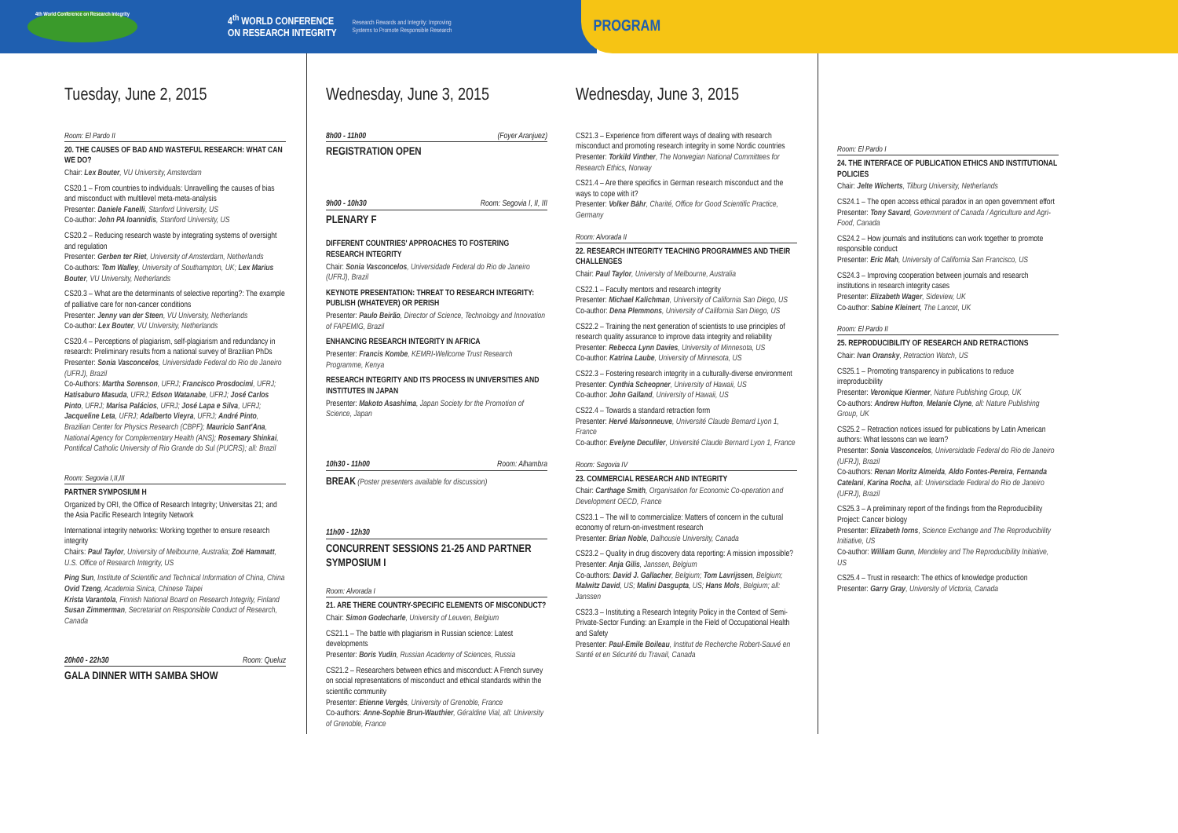4th World Conference on Research Integrity
4<sup>th</sup> WORLD CONFERENCE
ON RESEARCH INTEGRITY
Research Rewards and Integrity: Improving
Systems to Promote Responsible Research
PROGRAM
Tuesday, June 2, 2015
Room: El Pardo II
20. THE CAUSES OF BAD AND WASTEFUL RESEARCH: WHAT CAN WE DO?
Chair: Lex Bouter, VU University, Amsterdam
CS20.1 – From countries to individuals: Unravelling the causes of bias and misconduct with multilevel meta-meta-analysis
Presenter: Daniele Fanelli, Stanford University, US
Co-author: John PA Ioannidis, Stanford University, US
CS20.2 – Reducing research waste by integrating systems of oversight and regulation
Presenter: Gerben ter Riet, University of Amsterdam, Netherlands
Co-authors: Tom Walley, University of Southampton, UK; Lex Marius Bouter, VU University, Netherlands
CS20.3 – What are the determinants of selective reporting?: The example of palliative care for non-cancer conditions
Presenter: Jenny van der Steen, VU University, Netherlands
Co-author: Lex Bouter, VU University, Netherlands
CS20.4 – Perceptions of plagiarism, self-plagiarism and redundancy in research: Preliminary results from a national survey of Brazilian PhDs
Presenter: Sonia Vasconcelos, Universidade Federal do Rio de Janeiro (UFRJ), Brazil
Co-Authors: Martha Sorenson, UFRJ; Francisco Prosdocimi, UFRJ; Hatisaburo Masuda, UFRJ; Edson Watanabe, UFRJ; José Carlos Pinto, UFRJ; Marisa Palácios, UFRJ; José Lapa e Silva, UFRJ; Jacqueline Leta, UFRJ; Adalberto Vieyra, UFRJ; André Pinto, Brazilian Center for Physics Research (CBPF); Mauricio Sant'Ana, National Agency for Complementary Health (ANS); Rosemary Shinkai, Pontifical Catholic University of Rio Grande do Sul (PUCRS); all: Brazil
Room: Segovia I,II,III
PARTNER SYMPOSIUM H
Organized by ORI, the Office of Research Integrity; Universitas 21; and the Asia Pacific Research Integrity Network
International integrity networks: Working together to ensure research integrity
Chairs: Paul Taylor, University of Melbourne, Australia; Zoë Hammatt, U.S. Office of Research Integrity, US
Ping Sun, Institute of Scientific and Technical Information of China, China
Ovid Tzeng, Academia Sinica, Chinese Taipei
Krista Varantola, Finnish National Board on Research Integrity, Finland
Susan Zimmerman, Secretariat on Responsible Conduct of Research, Canada
20h00 - 22h30 Room: Queluz
GALA DINNER WITH SAMBA SHOW
Wednesday, June 3, 2015
8h00 - 11h00 (Foyer Aranjuez)
REGISTRATION OPEN
9h00 - 10h30 Room: Segovia I, II, III
PLENARY F
DIFFERENT COUNTRIES' APPROACHES TO FOSTERING RESEARCH INTEGRITY
Chair: Sonia Vasconcelos, Universidade Federal do Rio de Janeiro (UFRJ), Brazil
KEYNOTE PRESENTATION: THREAT TO RESEARCH INTEGRITY: PUBLISH (WHATEVER) OR PERISH
Presenter: Paulo Beirão, Director of Science, Technology and Innovation of FAPEMIG, Brazil
ENHANCING RESEARCH INTEGRITY IN AFRICA
Presenter: Francis Kombe, KEMRI-Wellcome Trust Research Programme, Kenya
RESEARCH INTEGRITY AND ITS PROCESS IN UNIVERSITIES AND INSTITUTES IN JAPAN
Presenter: Makoto Asashima, Japan Society for the Promotion of Science, Japan
10h30 - 11h00 Room: Alhambra
BREAK (Poster presenters available for discussion)
11h00 - 12h30
CONCURRENT SESSIONS 21-25 AND PARTNER SYMPOSIUM I
Room: Alvorada I
21. ARE THERE COUNTRY-SPECIFIC ELEMENTS OF MISCONDUCT?
Chair: Simon Godecharle, University of Leuven, Belgium
CS21.1 – The battle with plagiarism in Russian science: Latest developments
Presenter: Boris Yudin, Russian Academy of Sciences, Russia
CS21.2 – Researchers between ethics and misconduct: A French survey on social representations of misconduct and ethical standards within the scientific community
Presenter: Etienne Vergès, University of Grenoble, France
Co-authors: Anne-Sophie Brun-Wauthier, Géraldine Vial, all: University of Grenoble, France
Wednesday, June 3, 2015
CS21.3 – Experience from different ways of dealing with research misconduct and promoting research integrity in some Nordic countries
Presenter: Torkild Vinther, The Norwegian National Committees for Research Ethics, Norway
CS21.4 – Are there specifics in German research misconduct and the ways to cope with it?
Presenter: Volker Bähr, Charité, Office for Good Scientific Practice, Germany
Room: Alvorada II
22. RESEARCH INTEGRITY TEACHING PROGRAMMES AND THEIR CHALLENGES
Chair: Paul Taylor, University of Melbourne, Australia
CS22.1 – Faculty mentors and research integrity
Presenter: Michael Kalichman, University of California San Diego, US
Co-author: Dena Plemmons, University of California San Diego, US
CS22.2 – Training the next generation of scientists to use principles of research quality assurance to improve data integrity and reliability
Presenter: Rebecca Lynn Davies, University of Minnesota, US
Co-author: Katrina Laube, University of Minnesota, US
CS22.3 – Fostering research integrity in a culturally-diverse environment
Presenter: Cynthia Scheopner, University of Hawaii, US
Co-author: John Galland, University of Hawaii, US
CS22.4 – Towards a standard retraction form
Presenter: Hervé Maisonneuve, Université Claude Bernard Lyon 1, France
Co-author: Evelyne Decullier, Université Claude Bernard Lyon 1, France
Room: Segovia IV
23. COMMERCIAL RESEARCH AND INTEGRITY
Chair: Carthage Smith, Organisation for Economic Co-operation and Development OECD, France
CS23.1 – The will to commercialize: Matters of concern in the cultural economy of return-on-investment research
Presenter: Brian Noble, Dalhousie University, Canada
CS23.2 – Quality in drug discovery data reporting: A mission impossible?
Presenter: Anja Gilis, Janssen, Belgium
Co-authors: David J. Gallacher, Belgium; Tom Lavrijssen, Belgium; Malwitz David, US; Malini Dasgupta, US; Hans Mols, Belgium; all: Janssen
CS23.3 – Instituting a Research Integrity Policy in the Context of Semi-Private-Sector Funding: an Example in the Field of Occupational Health and Safety
Presenter: Paul-Emile Boileau, Institut de Recherche Robert-Sauvé en Santé et en Sécurité du Travail, Canada
Room: El Pardo I
24. THE INTERFACE OF PUBLICATION ETHICS AND INSTITUTIONAL POLICIES
Chair: Jelte Wicherts, Tilburg University, Netherlands
CS24.1 – The open access ethical paradox in an open government effort
Presenter: Tony Savard, Government of Canada / Agriculture and Agri-Food, Canada
CS24.2 – How journals and institutions can work together to promote responsible conduct
Presenter: Eric Mah, University of California San Francisco, US
CS24.3 – Improving cooperation between journals and research institutions in research integrity cases
Presenter: Elizabeth Wager, Sideview, UK
Co-author: Sabine Kleinert, The Lancet, UK
Room: El Pardo II
25. REPRODUCIBILITY OF RESEARCH AND RETRACTIONS
Chair: Ivan Oransky, Retraction Watch, US
CS25.1 – Promoting transparency in publications to reduce irreproducibility
Presenter: Veronique Kiermer, Nature Publishing Group, UK
Co-authors: Andrew Hufton, Melanie Clyne, all: Nature Publishing Group, UK
CS25.2 – Retraction notices issued for publications by Latin American authors: What lessons can we learn?
Presenter: Sonia Vasconcelos, Universidade Federal do Rio de Janeiro (UFRJ), Brazil
Co-authors: Renan Moritz Almeida, Aldo Fontes-Pereira, Fernanda Catelani, Karina Rocha, all: Universidade Federal do Rio de Janeiro (UFRJ), Brazil
CS25.3 – A preliminary report of the findings from the Reproducibility Project: Cancer biology
Presenter: Elizabeth Iorns, Science Exchange and The Reproducibility Initiative, US
Co-author: William Gunn, Mendeley and The Reproducibility Initiative, US
CS25.4 – Trust in research: The ethics of knowledge production
Presenter: Garry Gray, University of Victoria, Canada